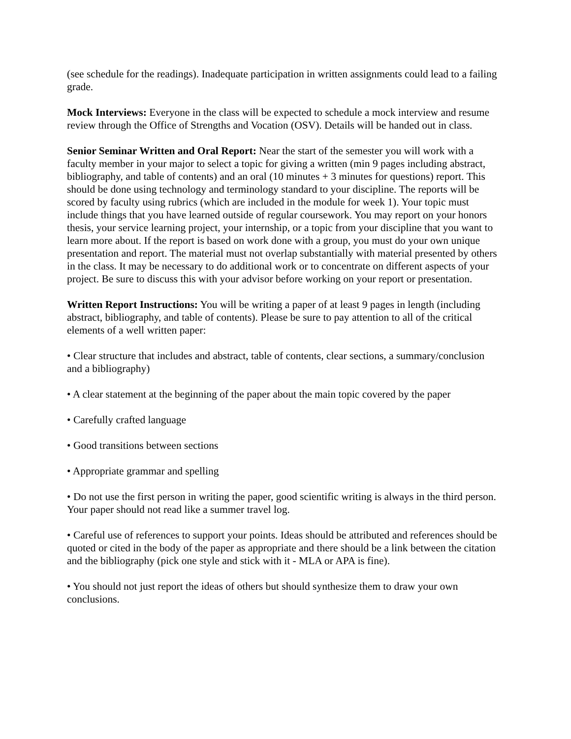(see schedule for the readings). Inadequate participation in written assignments could lead to a failing grade.
Mock Interviews: Everyone in the class will be expected to schedule a mock interview and resume review through the Office of Strengths and Vocation (OSV). Details will be handed out in class.
Senior Seminar Written and Oral Report: Near the start of the semester you will work with a faculty member in your major to select a topic for giving a written (min 9 pages including abstract, bibliography, and table of contents) and an oral (10 minutes + 3 minutes for questions) report. This should be done using technology and terminology standard to your discipline. The reports will be scored by faculty using rubrics (which are included in the module for week 1). Your topic must include things that you have learned outside of regular coursework. You may report on your honors thesis, your service learning project, your internship, or a topic from your discipline that you want to learn more about. If the report is based on work done with a group, you must do your own unique presentation and report. The material must not overlap substantially with material presented by others in the class. It may be necessary to do additional work or to concentrate on different aspects of your project. Be sure to discuss this with your advisor before working on your report or presentation.
Written Report Instructions: You will be writing a paper of at least 9 pages in length (including abstract, bibliography, and table of contents). Please be sure to pay attention to all of the critical elements of a well written paper:
• Clear structure that includes and abstract, table of contents, clear sections, a summary/conclusion and a bibliography)
• A clear statement at the beginning of the paper about the main topic covered by the paper
• Carefully crafted language
• Good transitions between sections
• Appropriate grammar and spelling
• Do not use the first person in writing the paper, good scientific writing is always in the third person. Your paper should not read like a summer travel log.
• Careful use of references to support your points. Ideas should be attributed and references should be quoted or cited in the body of the paper as appropriate and there should be a link between the citation and the bibliography (pick one style and stick with it - MLA or APA is fine).
• You should not just report the ideas of others but should synthesize them to draw your own conclusions.